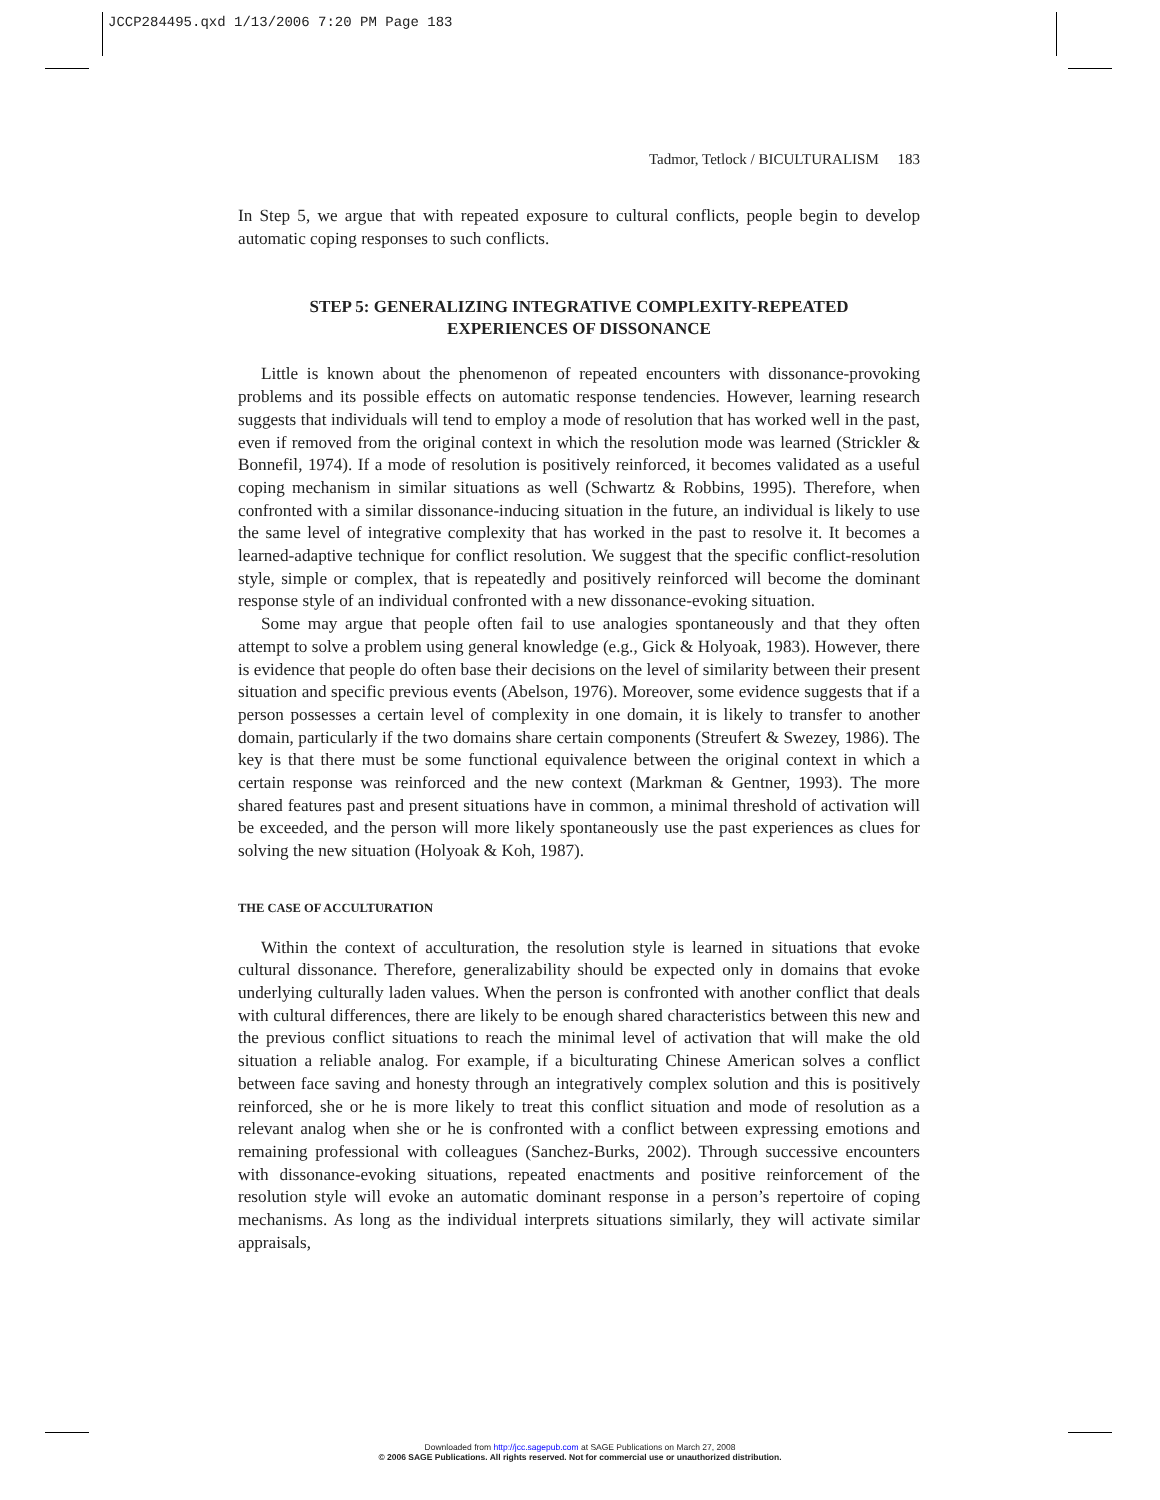JCCP284495.qxd 1/13/2006 7:20 PM Page 183
Tadmor, Tetlock / BICULTURALISM 183
In Step 5, we argue that with repeated exposure to cultural conflicts, people begin to develop automatic coping responses to such conflicts.
STEP 5: GENERALIZING INTEGRATIVE COMPLEXITY-REPEATED
EXPERIENCES OF DISSONANCE
Little is known about the phenomenon of repeated encounters with dissonance-provoking problems and its possible effects on automatic response tendencies. However, learning research suggests that individuals will tend to employ a mode of resolution that has worked well in the past, even if removed from the original context in which the resolution mode was learned (Strickler & Bonnefil, 1974). If a mode of resolution is positively reinforced, it becomes validated as a useful coping mechanism in similar situations as well (Schwartz & Robbins, 1995). Therefore, when confronted with a similar dissonance-inducing situation in the future, an individual is likely to use the same level of integrative complexity that has worked in the past to resolve it. It becomes a learned-adaptive technique for conflict resolution. We suggest that the specific conflict-resolution style, simple or complex, that is repeatedly and positively reinforced will become the dominant response style of an individual confronted with a new dissonance-evoking situation.
Some may argue that people often fail to use analogies spontaneously and that they often attempt to solve a problem using general knowledge (e.g., Gick & Holyoak, 1983). However, there is evidence that people do often base their decisions on the level of similarity between their present situation and specific previous events (Abelson, 1976). Moreover, some evidence suggests that if a person possesses a certain level of complexity in one domain, it is likely to transfer to another domain, particularly if the two domains share certain components (Streufert & Swezey, 1986). The key is that there must be some functional equivalence between the original context in which a certain response was reinforced and the new context (Markman & Gentner, 1993). The more shared features past and present situations have in common, a minimal threshold of activation will be exceeded, and the person will more likely spontaneously use the past experiences as clues for solving the new situation (Holyoak & Koh, 1987).
THE CASE OF ACCULTURATION
Within the context of acculturation, the resolution style is learned in situations that evoke cultural dissonance. Therefore, generalizability should be expected only in domains that evoke underlying culturally laden values. When the person is confronted with another conflict that deals with cultural differences, there are likely to be enough shared characteristics between this new and the previous conflict situations to reach the minimal level of activation that will make the old situation a reliable analog. For example, if a biculturating Chinese American solves a conflict between face saving and honesty through an integratively complex solution and this is positively reinforced, she or he is more likely to treat this conflict situation and mode of resolution as a relevant analog when she or he is confronted with a conflict between expressing emotions and remaining professional with colleagues (Sanchez-Burks, 2002). Through successive encounters with dissonance-evoking situations, repeated enactments and positive reinforcement of the resolution style will evoke an automatic dominant response in a person’s repertoire of coping mechanisms. As long as the individual interprets situations similarly, they will activate similar appraisals,
Downloaded from http://jcc.sagepub.com at SAGE Publications on March 27, 2008
© 2006 SAGE Publications. All rights reserved. Not for commercial use or unauthorized distribution.